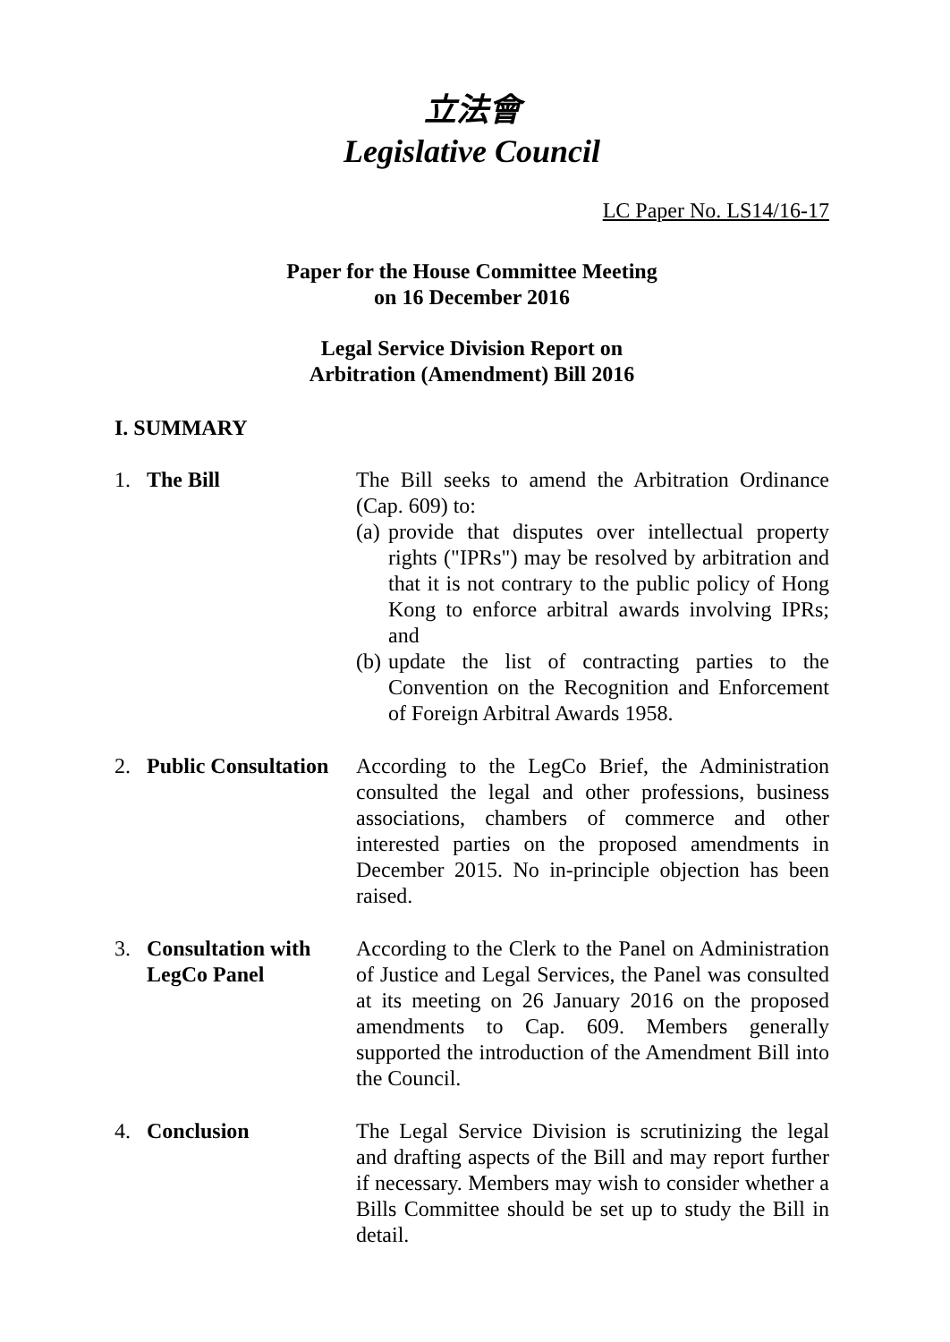立法會
Legislative Council
LC Paper No. LS14/16-17
Paper for the House Committee Meeting
on 16 December 2016
Legal Service Division Report on
Arbitration (Amendment) Bill 2016
I. SUMMARY
1. The Bill The Bill seeks to amend the Arbitration Ordinance (Cap. 609) to:
(a) provide that disputes over intellectual property rights ("IPRs") may be resolved by arbitration and that it is not contrary to the public policy of Hong Kong to enforce arbitral awards involving IPRs; and
(b) update the list of contracting parties to the Convention on the Recognition and Enforcement of Foreign Arbitral Awards 1958.
2. Public Consultation
According to the LegCo Brief, the Administration consulted the legal and other professions, business associations, chambers of commerce and other interested parties on the proposed amendments in December 2015. No in-principle objection has been raised.
3. Consultation with
LegCo Panel
According to the Clerk to the Panel on Administration of Justice and Legal Services, the Panel was consulted at its meeting on 26 January 2016 on the proposed amendments to Cap. 609. Members generally supported the introduction of the Amendment Bill into the Council.
4. Conclusion The Legal Service Division is scrutinizing the legal and drafting aspects of the Bill and may report further if necessary. Members may wish to consider whether a Bills Committee should be set up to study the Bill in detail.